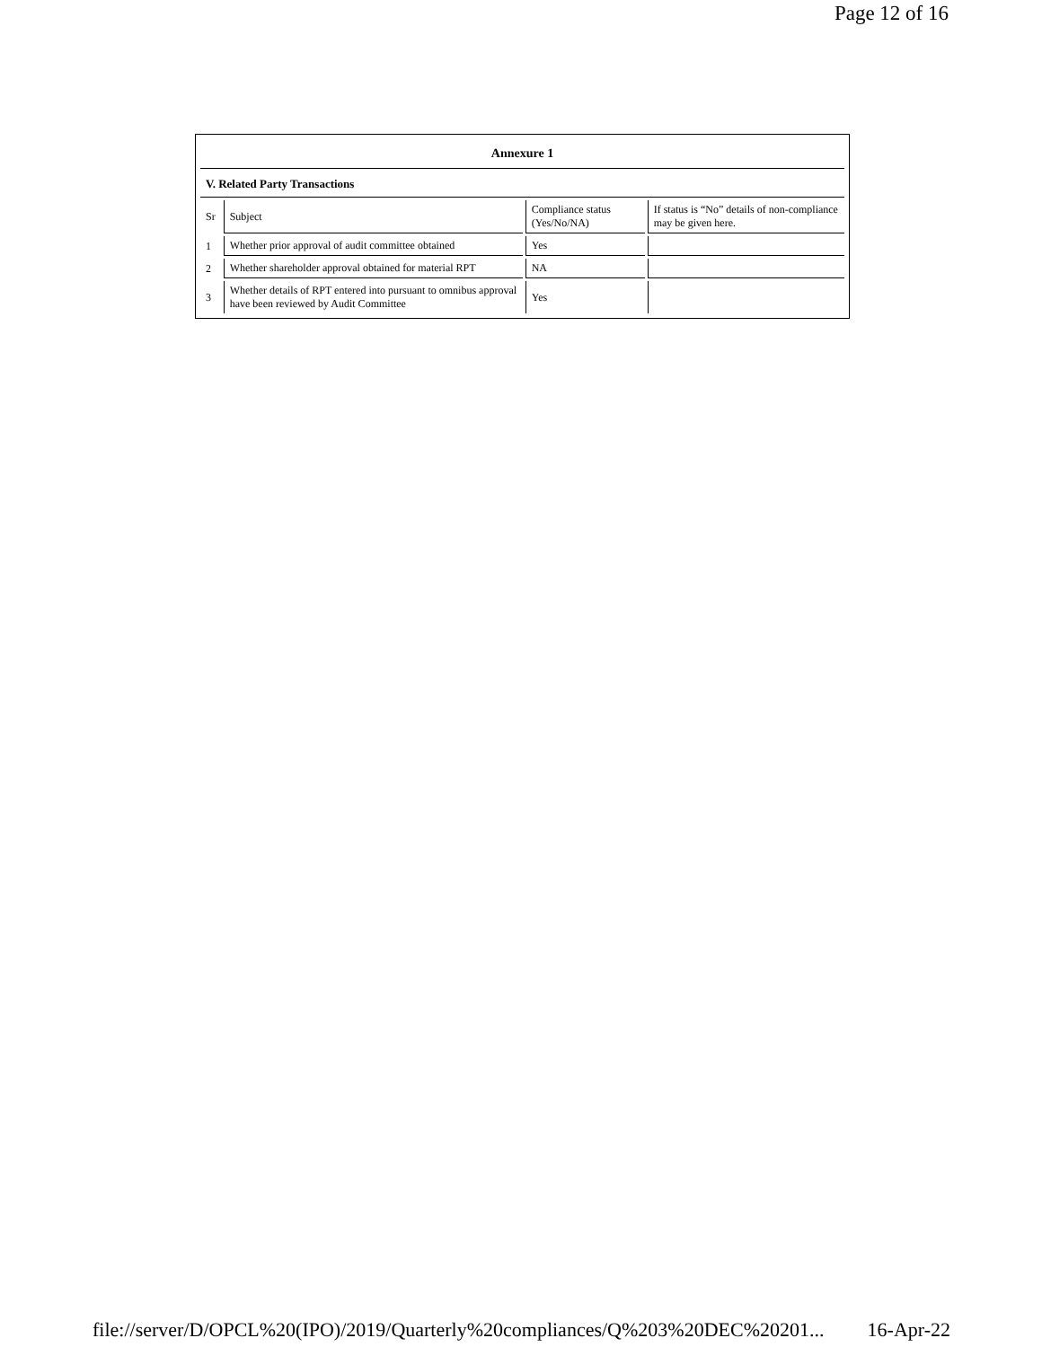Page 12 of 16
| Annexure 1 | | | |
| V. Related Party Transactions | | | |
| Sr | Subject | Compliance status (Yes/No/NA) | If status is “No” details of non-compliance may be given here. |
| 1 | Whether prior approval of audit committee obtained | Yes | |
| 2 | Whether shareholder approval obtained for material RPT | NA | |
| 3 | Whether details of RPT entered into pursuant to omnibus approval have been reviewed by Audit Committee | Yes | |
file://server/D/OPCL%20(IPO)/2019/Quarterly%20compliances/Q%203%20DEC%20201... 16-Apr-22